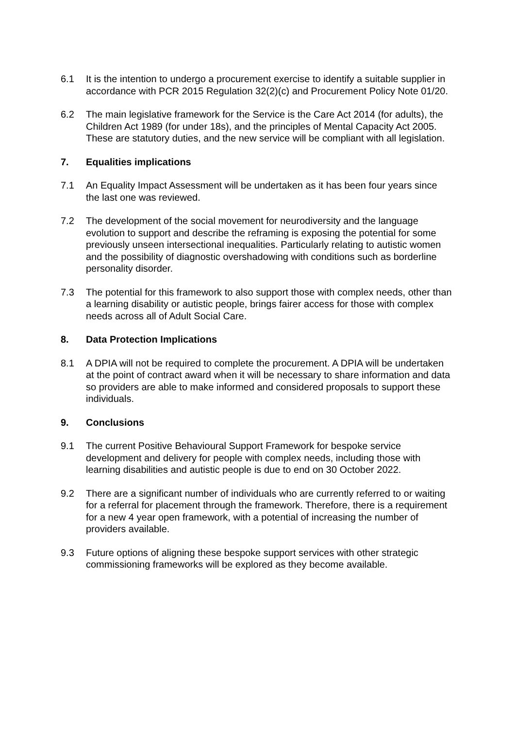6.1 It is the intention to undergo a procurement exercise to identify a suitable supplier in accordance with PCR 2015 Regulation 32(2)(c) and Procurement Policy Note 01/20.
6.2 The main legislative framework for the Service is the Care Act 2014 (for adults), the Children Act 1989 (for under 18s), and the principles of Mental Capacity Act 2005. These are statutory duties, and the new service will be compliant with all legislation.
7. Equalities implications
7.1 An Equality Impact Assessment will be undertaken as it has been four years since the last one was reviewed.
7.2 The development of the social movement for neurodiversity and the language evolution to support and describe the reframing is exposing the potential for some previously unseen intersectional inequalities. Particularly relating to autistic women and the possibility of diagnostic overshadowing with conditions such as borderline personality disorder.
7.3 The potential for this framework to also support those with complex needs, other than a learning disability or autistic people, brings fairer access for those with complex needs across all of Adult Social Care.
8. Data Protection Implications
8.1 A DPIA will not be required to complete the procurement. A DPIA will be undertaken at the point of contract award when it will be necessary to share information and data so providers are able to make informed and considered proposals to support these individuals.
9. Conclusions
9.1 The current Positive Behavioural Support Framework for bespoke service development and delivery for people with complex needs, including those with learning disabilities and autistic people is due to end on 30 October 2022.
9.2 There are a significant number of individuals who are currently referred to or waiting for a referral for placement through the framework. Therefore, there is a requirement for a new 4 year open framework, with a potential of increasing the number of providers available.
9.3 Future options of aligning these bespoke support services with other strategic commissioning frameworks will be explored as they become available.